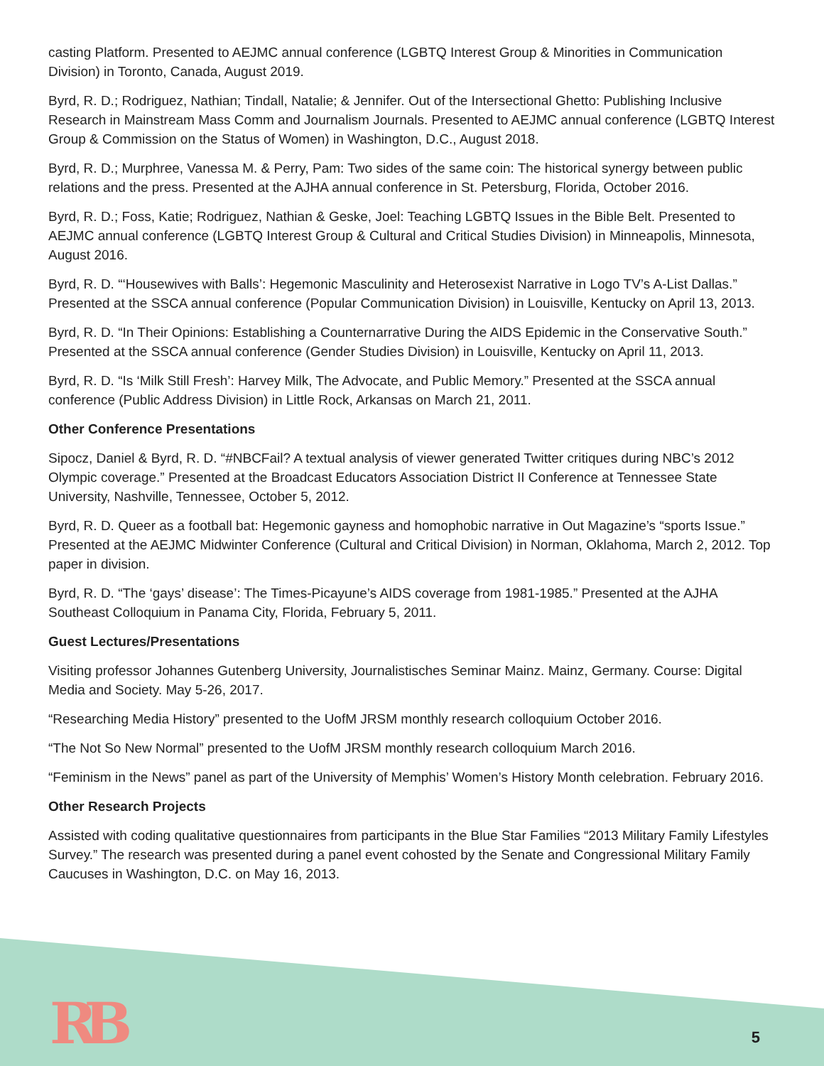casting Platform. Presented to AEJMC annual conference (LGBTQ Interest Group & Minorities in Communication Division) in Toronto, Canada, August 2019.
Byrd, R. D.; Rodriguez, Nathian; Tindall, Natalie; & Jennifer. Out of the Intersectional Ghetto: Publishing Inclusive Research in Mainstream Mass Comm and Journalism Journals. Presented to AEJMC annual conference (LGBTQ Interest Group & Commission on the Status of Women) in Washington, D.C., August 2018.
Byrd, R. D.; Murphree, Vanessa M. & Perry, Pam: Two sides of the same coin: The historical synergy between public relations and the press. Presented at the AJHA annual conference in St. Petersburg, Florida, October 2016.
Byrd, R. D.; Foss, Katie; Rodriguez, Nathian & Geske, Joel: Teaching LGBTQ Issues in the Bible Belt. Presented to AEJMC annual conference (LGBTQ Interest Group & Cultural and Critical Studies Division) in Minneapolis, Minnesota, August 2016.
Byrd, R. D. “‘Housewives with Balls’: Hegemonic Masculinity and Heterosexist Narrative in Logo TV’s A-List Dallas.” Presented at the SSCA annual conference (Popular Communication Division) in Louisville, Kentucky on April 13, 2013.
Byrd, R. D. “In Their Opinions: Establishing a Counternarrative During the AIDS Epidemic in the Conservative South.” Presented at the SSCA annual conference (Gender Studies Division) in Louisville, Kentucky on April 11, 2013.
Byrd, R. D. “Is ‘Milk Still Fresh’: Harvey Milk, The Advocate, and Public Memory.” Presented at the SSCA annual conference (Public Address Division) in Little Rock, Arkansas on March 21, 2011.
Other Conference Presentations
Sipocz, Daniel & Byrd, R. D. “#NBCFail? A textual analysis of viewer generated Twitter critiques during NBC’s 2012 Olympic coverage.” Presented at the Broadcast Educators Association District II Conference at Tennessee State University, Nashville, Tennessee, October 5, 2012.
Byrd, R. D. Queer as a football bat: Hegemonic gayness and homophobic narrative in Out Magazine’s “sports Issue.” Presented at the AEJMC Midwinter Conference (Cultural and Critical Division) in Norman, Oklahoma, March 2, 2012. Top paper in division.
Byrd, R. D. “The ‘gays’ disease’: The Times-Picayune’s AIDS coverage from 1981-1985.” Presented at the AJHA Southeast Colloquium in Panama City, Florida, February 5, 2011.
Guest Lectures/Presentations
Visiting professor Johannes Gutenberg University, Journalistisches Seminar Mainz. Mainz, Germany. Course: Digital Media and Society. May 5-26, 2017.
“Researching Media History” presented to the UofM JRSM monthly research colloquium October 2016.
“The Not So New Normal” presented to the UofM JRSM monthly research colloquium March 2016.
“Feminism in the News” panel as part of the University of Memphis’ Women’s History Month celebration. February 2016.
Other Research Projects
Assisted with coding qualitative questionnaires from participants in the Blue Star Families “2013 Military Family Lifestyles Survey.” The research was presented during a panel event cohosted by the Senate and Congressional Military Family Caucuses in Washington, D.C. on May 16, 2013.
RB
5